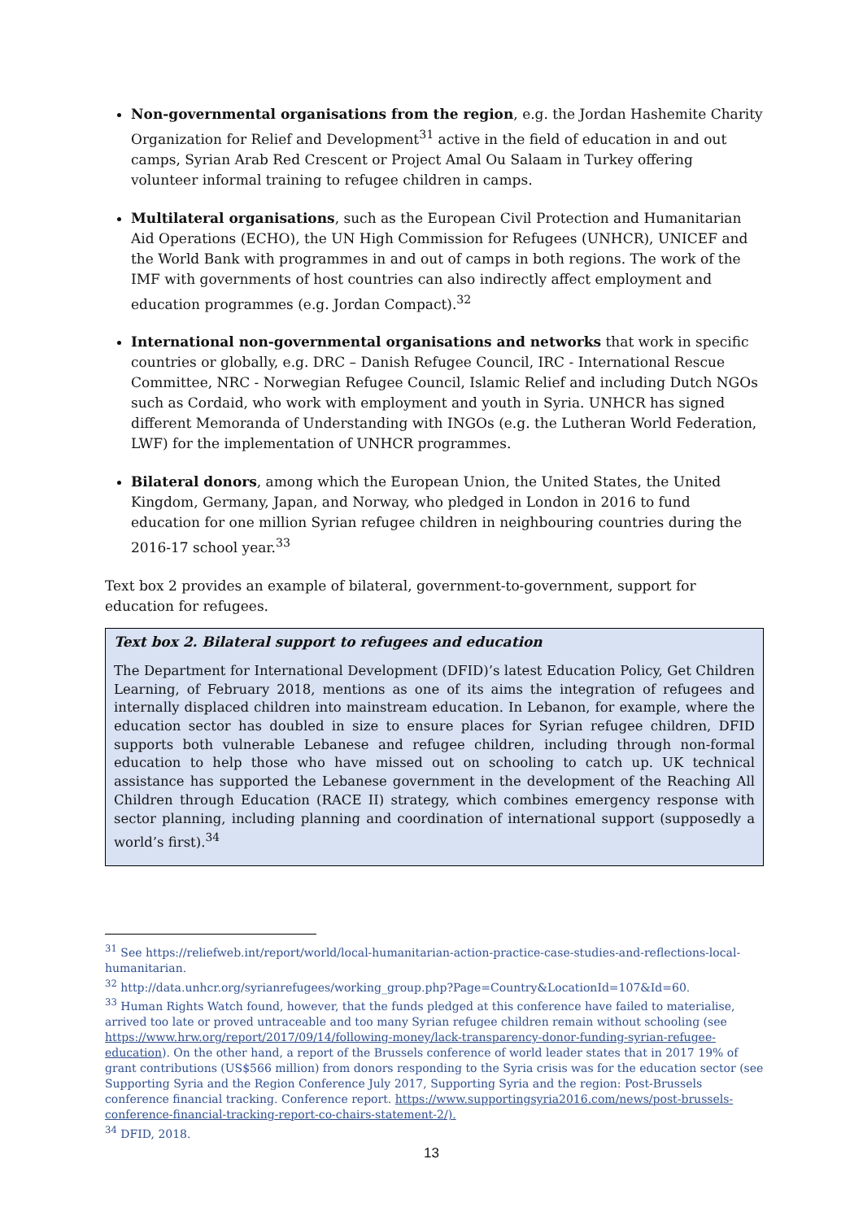Non-governmental organisations from the region, e.g. the Jordan Hashemite Charity Organization for Relief and Development<sup>31</sup> active in the field of education in and out camps, Syrian Arab Red Crescent or Project Amal Ou Salaam in Turkey offering volunteer informal training to refugee children in camps.
Multilateral organisations, such as the European Civil Protection and Humanitarian Aid Operations (ECHO), the UN High Commission for Refugees (UNHCR), UNICEF and the World Bank with programmes in and out of camps in both regions. The work of the IMF with governments of host countries can also indirectly affect employment and education programmes (e.g. Jordan Compact).<sup>32</sup>
International non-governmental organisations and networks that work in specific countries or globally, e.g. DRC – Danish Refugee Council, IRC - International Rescue Committee, NRC - Norwegian Refugee Council, Islamic Relief and including Dutch NGOs such as Cordaid, who work with employment and youth in Syria. UNHCR has signed different Memoranda of Understanding with INGOs (e.g. the Lutheran World Federation, LWF) for the implementation of UNHCR programmes.
Bilateral donors, among which the European Union, the United States, the United Kingdom, Germany, Japan, and Norway, who pledged in London in 2016 to fund education for one million Syrian refugee children in neighbouring countries during the 2016-17 school year.<sup>33</sup>
Text box 2 provides an example of bilateral, government-to-government, support for education for refugees.
Text box 2. Bilateral support to refugees and education
The Department for International Development (DFID)’s latest Education Policy, Get Children Learning, of February 2018, mentions as one of its aims the integration of refugees and internally displaced children into mainstream education. In Lebanon, for example, where the education sector has doubled in size to ensure places for Syrian refugee children, DFID supports both vulnerable Lebanese and refugee children, including through non-formal education to help those who have missed out on schooling to catch up. UK technical assistance has supported the Lebanese government in the development of the Reaching All Children through Education (RACE II) strategy, which combines emergency response with sector planning, including planning and coordination of international support (supposedly a world’s first).<sup>34</sup>
<sup>31</sup> See https://reliefweb.int/report/world/local-humanitarian-action-practice-case-studies-and-reflections-local-humanitarian.
<sup>32</sup> http://data.unhcr.org/syrianrefugees/working_group.php?Page=Country&LocationId=107&Id=60.
<sup>33</sup> Human Rights Watch found, however, that the funds pledged at this conference have failed to materialise, arrived too late or proved untraceable and too many Syrian refugee children remain without schooling (see https://www.hrw.org/report/2017/09/14/following-money/lack-transparency-donor-funding-syrian-refugee-education). On the other hand, a report of the Brussels conference of world leader states that in 2017 19% of grant contributions (US$566 million) from donors responding to the Syria crisis was for the education sector (see Supporting Syria and the Region Conference July 2017, Supporting Syria and the region: Post-Brussels conference financial tracking. Conference report. https://www.supportingsyria2016.com/news/post-brussels-conference-financial-tracking-report-co-chairs-statement-2/).
<sup>34</sup> DFID, 2018.
13